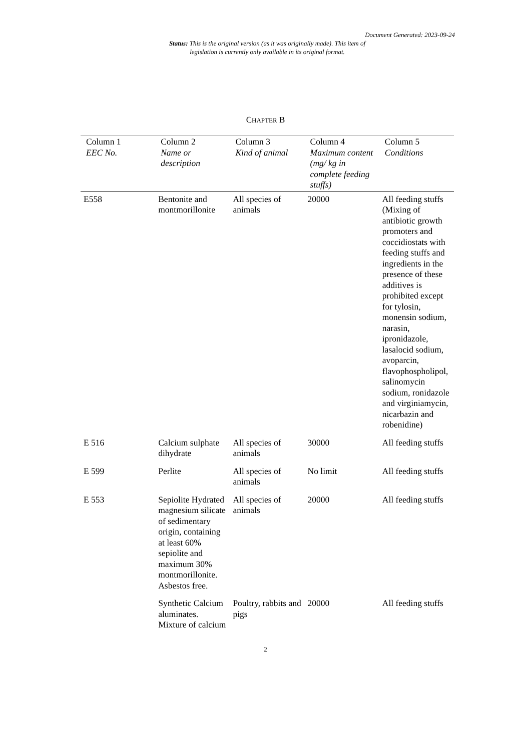Document Generated: 2023-09-24
Status: This is the original version (as it was originally made). This item of legislation is currently only available in its original format.
CHAPTER B
| Column 1 EEC No. | Column 2 Name or description | Column 3 Kind of animal | Column 4 Maximum content (mg/ kg in complete feeding stuffs) | Column 5 Conditions |
| --- | --- | --- | --- | --- |
| E558 | Bentonite and montmorillonite | All species of animals | 20000 | All feeding stuffs (Mixing of antibiotic growth promoters and coccidiostats with feeding stuffs and ingredients in the presence of these additives is prohibited except for tylosin, monensin sodium, narasin, ipronidazole, lasalocid sodium, avoparcin, flavophospholipol, salinomycin sodium, ronidazole and virginiamycin, nicarbazin and robenidine) |
| E 516 | Calcium sulphate dihydrate | All species of animals | 30000 | All feeding stuffs |
| E 599 | Perlite | All species of animals | No limit | All feeding stuffs |
| E 553 | Sepiolite Hydrated magnesium silicate of sedimentary origin, containing at least 60% sepiolite and maximum 30% montmorillonite. Asbestos free. | All species of animals | 20000 | All feeding stuffs |
| | Synthetic Calcium aluminates. Mixture of calcium | Poultry, rabbits and pigs | 20000 | All feeding stuffs |
2